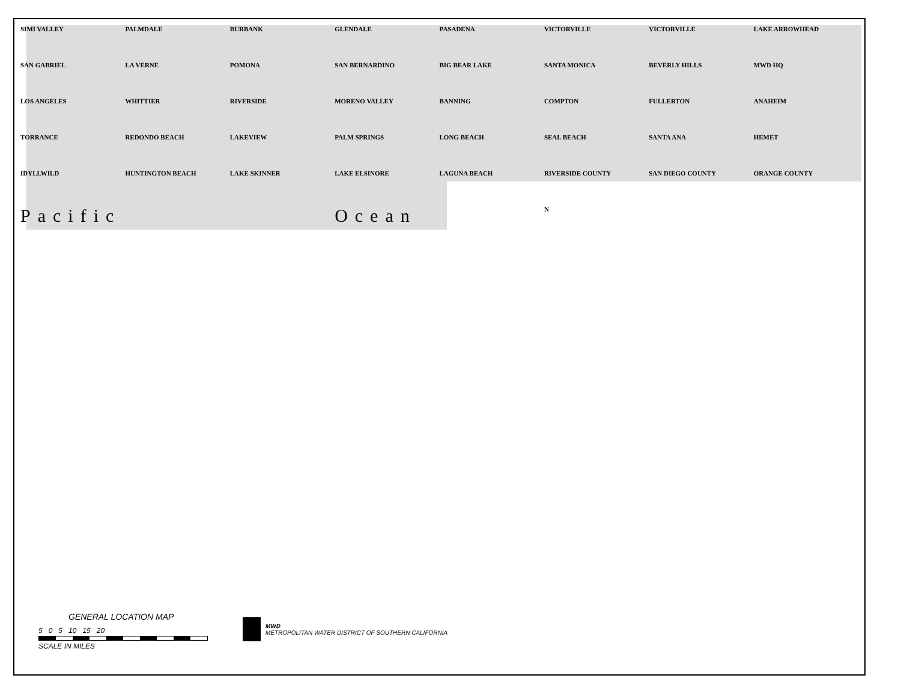SIMI VALLEY PALMDALE BURBANK GLENDALE PASADENA VICTORVILLE VICTORVILLE LAKE ARROWHEAD SAN GABRIEL LA VERNE POMONA SAN BERNARDINO BIG BEAR LAKE SANTA MONICA BEVERLY HILLS MWD HQ LOS ANGELES WHITTIER RIVERSIDE MORENO VALLEY BANNING COMPTON FULLERTON ANAHEIM TORRANCE REDONDO BEACH LAKEVIEW PALM SPRINGS LONG BEACH SEAL BEACH SANTA ANA HEMET IDYLLWILD HUNTINGTON BEACH LAKE SKINNER LAKE ELSINORE LAGUNA BEACH RIVERSIDE COUNTY SAN DIEGO COUNTY ORANGE COUNTY Pacific Ocean N
GENERAL LOCATION MAP
5 0 5 10 15 20
SCALE IN MILES
MWD
METROPOLITAN WATER DISTRICT OF SOUTHERN CALIFORNIA